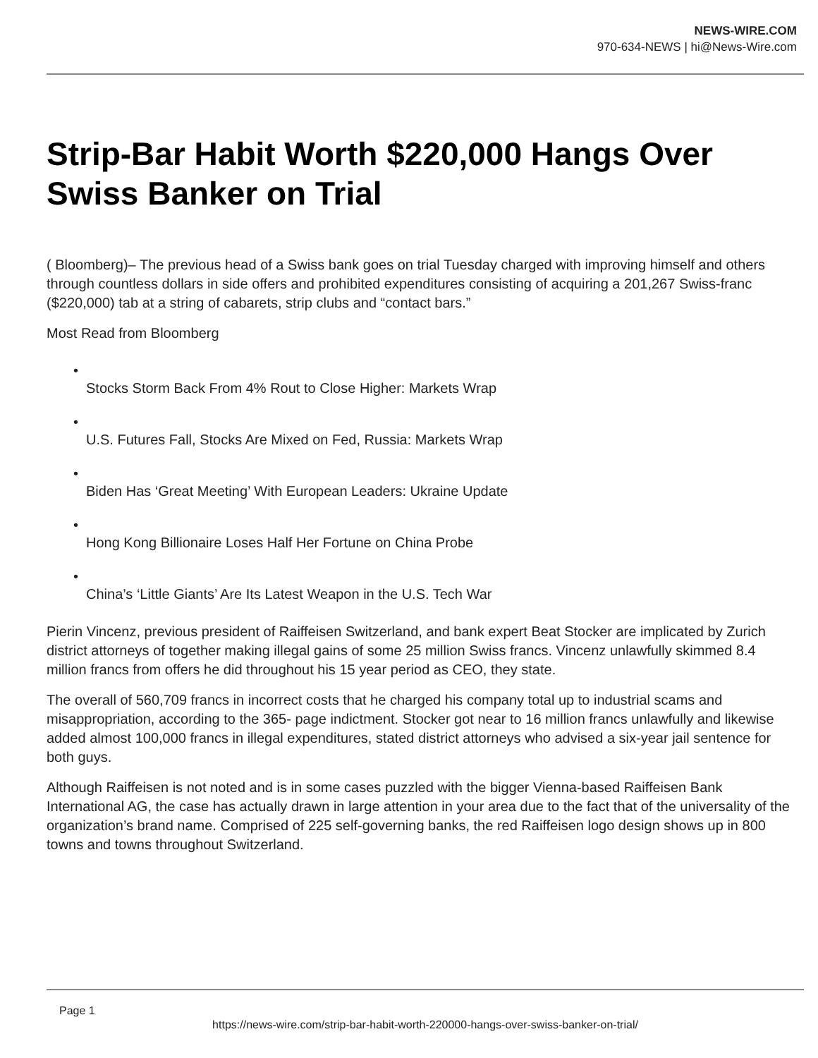NEWS-WIRE.COM
970-634-NEWS | hi@News-Wire.com
Strip-Bar Habit Worth $220,000 Hangs Over Swiss Banker on Trial
( Bloomberg)– The previous head of a Swiss bank goes on trial Tuesday charged with improving himself and others through countless dollars in side offers and prohibited expenditures consisting of acquiring a 201,267 Swiss-franc ($220,000) tab at a string of cabarets, strip clubs and “contact bars.”
Most Read from Bloomberg
•
Stocks Storm Back From 4% Rout to Close Higher: Markets Wrap
•
U.S. Futures Fall, Stocks Are Mixed on Fed, Russia: Markets Wrap
•
Biden Has ‘Great Meeting’ With European Leaders: Ukraine Update
•
Hong Kong Billionaire Loses Half Her Fortune on China Probe
•
China’s ‘Little Giants’ Are Its Latest Weapon in the U.S. Tech War
Pierin Vincenz, previous president of Raiffeisen Switzerland, and bank expert Beat Stocker are implicated by Zurich district attorneys of together making illegal gains of some 25 million Swiss francs. Vincenz unlawfully skimmed 8.4 million francs from offers he did throughout his 15 year period as CEO, they state.
The overall of 560,709 francs in incorrect costs that he charged his company total up to industrial scams and misappropriation, according to the 365- page indictment. Stocker got near to 16 million francs unlawfully and likewise added almost 100,000 francs in illegal expenditures, stated district attorneys who advised a six-year jail sentence for both guys.
Although Raiffeisen is not noted and is in some cases puzzled with the bigger Vienna-based Raiffeisen Bank International AG, the case has actually drawn in large attention in your area due to the fact that of the universality of the organization’s brand name. Comprised of 225 self-governing banks, the red Raiffeisen logo design shows up in 800 towns and towns throughout Switzerland.
Page 1
https://news-wire.com/strip-bar-habit-worth-220000-hangs-over-swiss-banker-on-trial/